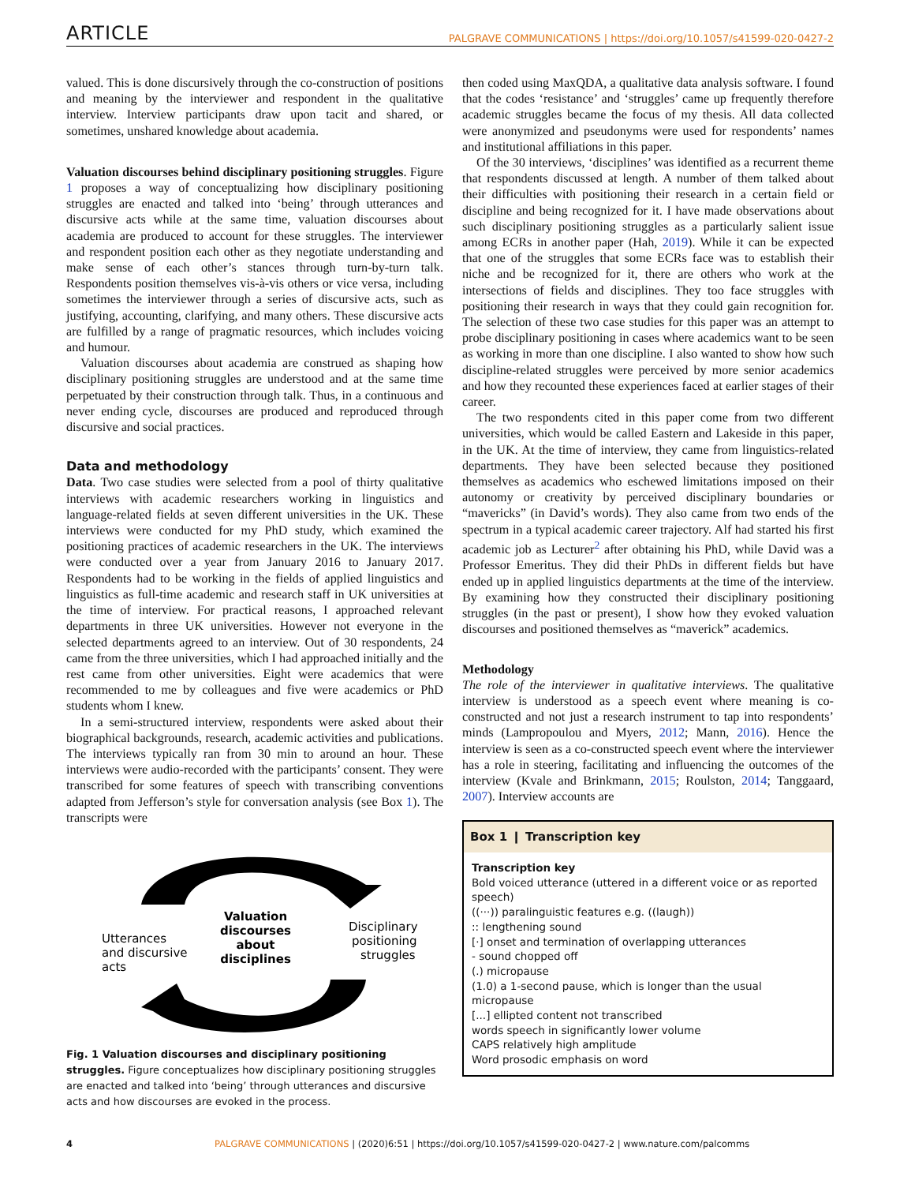ARTICLE PALGRAVE COMMUNICATIONS | https://doi.org/10.1057/s41599-020-0427-2
valued. This is done discursively through the co-construction of positions and meaning by the interviewer and respondent in the qualitative interview. Interview participants draw upon tacit and shared, or sometimes, unshared knowledge about academia.
Valuation discourses behind disciplinary positioning struggles. Figure 1 proposes a way of conceptualizing how disciplinary positioning struggles are enacted and talked into ‘being’ through utterances and discursive acts while at the same time, valuation discourses about academia are produced to account for these struggles. The interviewer and respondent position each other as they negotiate understanding and make sense of each other’s stances through turn-by-turn talk. Respondents position themselves vis-à-vis others or vice versa, including sometimes the interviewer through a series of discursive acts, such as justifying, accounting, clarifying, and many others. These discursive acts are fulfilled by a range of pragmatic resources, which includes voicing and humour.
Valuation discourses about academia are construed as shaping how disciplinary positioning struggles are understood and at the same time perpetuated by their construction through talk. Thus, in a continuous and never ending cycle, discourses are produced and reproduced through discursive and social practices.
Data and methodology
Data. Two case studies were selected from a pool of thirty qualitative interviews with academic researchers working in linguistics and language-related fields at seven different universities in the UK. These interviews were conducted for my PhD study, which examined the positioning practices of academic researchers in the UK. The interviews were conducted over a year from January 2016 to January 2017. Respondents had to be working in the fields of applied linguistics and linguistics as full-time academic and research staff in UK universities at the time of interview. For practical reasons, I approached relevant departments in three UK universities. However not everyone in the selected departments agreed to an interview. Out of 30 respondents, 24 came from the three universities, which I had approached initially and the rest came from other universities. Eight were academics that were recommended to me by colleagues and five were academics or PhD students whom I knew.
In a semi-structured interview, respondents were asked about their biographical backgrounds, research, academic activities and publications. The interviews typically ran from 30 min to around an hour. These interviews were audio-recorded with the participants’ consent. They were transcribed for some features of speech with transcribing conventions adapted from Jefferson’s style for conversation analysis (see Box 1). The transcripts were
Valuation
discourses
about
disciplines
Utterances
and discursive
acts
Disciplinary
positioning
struggles
Fig. 1 Valuation discourses and disciplinary positioning struggles. Figure conceptualizes how disciplinary positioning struggles are enacted and talked into ‘being’ through utterances and discursive acts and how discourses are evoked in the process.
then coded using MaxQDA, a qualitative data analysis software. I found that the codes ‘resistance’ and ‘struggles’ came up frequently therefore academic struggles became the focus of my thesis. All data collected were anonymized and pseudonyms were used for respondents’ names and institutional affiliations in this paper.
Of the 30 interviews, ‘disciplines’ was identified as a recurrent theme that respondents discussed at length. A number of them talked about their difficulties with positioning their research in a certain field or discipline and being recognized for it. I have made observations about such disciplinary positioning struggles as a particularly salient issue among ECRs in another paper (Hah, 2019). While it can be expected that one of the struggles that some ECRs face was to establish their niche and be recognized for it, there are others who work at the intersections of fields and disciplines. They too face struggles with positioning their research in ways that they could gain recognition for. The selection of these two case studies for this paper was an attempt to probe disciplinary positioning in cases where academics want to be seen as working in more than one discipline. I also wanted to show how such discipline-related struggles were perceived by more senior academics and how they recounted these experiences faced at earlier stages of their career.
The two respondents cited in this paper come from two different universities, which would be called Eastern and Lakeside in this paper, in the UK. At the time of interview, they came from linguistics-related departments. They have been selected because they positioned themselves as academics who eschewed limitations imposed on their autonomy or creativity by perceived disciplinary boundaries or “mavericks” (in David’s words). They also came from two ends of the spectrum in a typical academic career trajectory. Alf had started his first academic job as Lecturer<sup>2</sup> after obtaining his PhD, while David was a Professor Emeritus. They did their PhDs in different fields but have ended up in applied linguistics departments at the time of the interview. By examining how they constructed their disciplinary positioning struggles (in the past or present), I show how they evoked valuation discourses and positioned themselves as “maverick” academics.
Methodology
The role of the interviewer in qualitative interviews. The qualitative interview is understood as a speech event where meaning is co-constructed and not just a research instrument to tap into respondents’ minds (Lampropoulou and Myers, 2012; Mann, 2016). Hence the interview is seen as a co-constructed speech event where the interviewer has a role in steering, facilitating and influencing the outcomes of the interview (Kvale and Brinkmann, 2015; Roulston, 2014; Tanggaard, 2007). Interview accounts are
Box 1 ❙ Transcription key
Transcription key
Bold voiced utterance (uttered in a different voice or as reported speech)
((···)) paralinguistic features e.g. ((laugh))
:: lengthening sound
[·] onset and termination of overlapping utterances
- sound chopped off
(.) micropause
(1.0) a 1-second pause, which is longer than the usual micropause
[...] ellipted content not transcribed
words speech in significantly lower volume
CAPS relatively high amplitude
Word prosodic emphasis on word
4 PALGRAVE COMMUNICATIONS | (2020)6:51 | https://doi.org/10.1057/s41599-020-0427-2 | www.nature.com/palcomms